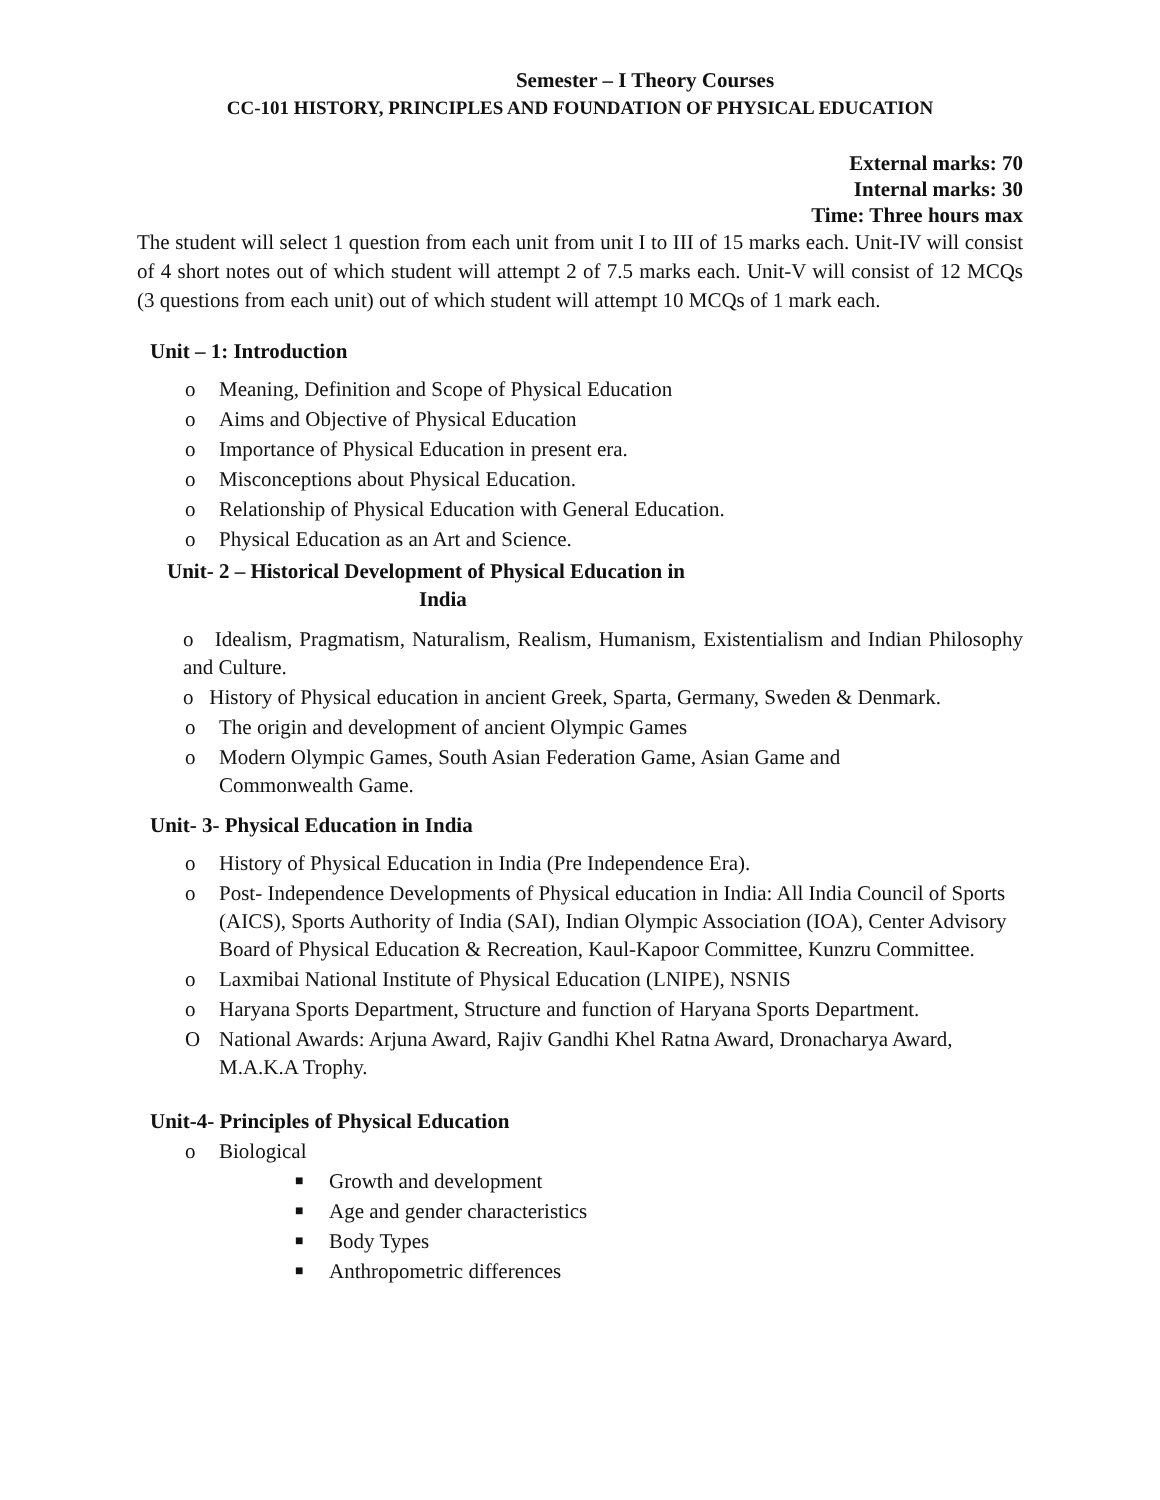Semester – I Theory Courses
CC-101 HISTORY, PRINCIPLES AND FOUNDATION OF PHYSICAL EDUCATION
External marks: 70
Internal marks: 30
Time: Three hours max
The student will select 1 question from each unit from unit I to III of 15 marks each. Unit-IV will consist of 4 short notes out of which student will attempt 2 of 7.5 marks each. Unit-V will consist of 12 MCQs (3 questions from each unit) out of which student will attempt 10 MCQs of 1 mark each.
Unit – 1: Introduction
o Meaning, Definition and Scope of Physical Education
o Aims and Objective of Physical Education
o Importance of Physical Education in present era.
o Misconceptions about Physical Education.
o Relationship of Physical Education with General Education.
o Physical Education as an Art and Science.
Unit- 2 – Historical Development of Physical Education in
India
o Idealism, Pragmatism, Naturalism, Realism, Humanism, Existentialism and Indian Philosophy and Culture.
o History of Physical education in ancient Greek, Sparta, Germany, Sweden & Denmark.
o The origin and development of ancient Olympic Games
o Modern Olympic Games, South Asian Federation Game, Asian Game and
Commonwealth Game.
Unit- 3- Physical Education in India
o History of Physical Education in India (Pre Independence Era).
o Post- Independence Developments of Physical education in India: All India Council of Sports (AICS), Sports Authority of India (SAI), Indian Olympic Association (IOA), Center Advisory Board of Physical Education & Recreation, Kaul-Kapoor Committee, Kunzru Committee.
o Laxmibai National Institute of Physical Education (LNIPE), NSNIS
o Haryana Sports Department, Structure and function of Haryana Sports Department.
O National Awards: Arjuna Award, Rajiv Gandhi Khel Ratna Award, Dronacharya Award, M.A.K.A Trophy.
Unit-4- Principles of Physical Education
o Biological
■ Growth and development
■ Age and gender characteristics
■ Body Types
■ Anthropometric differences